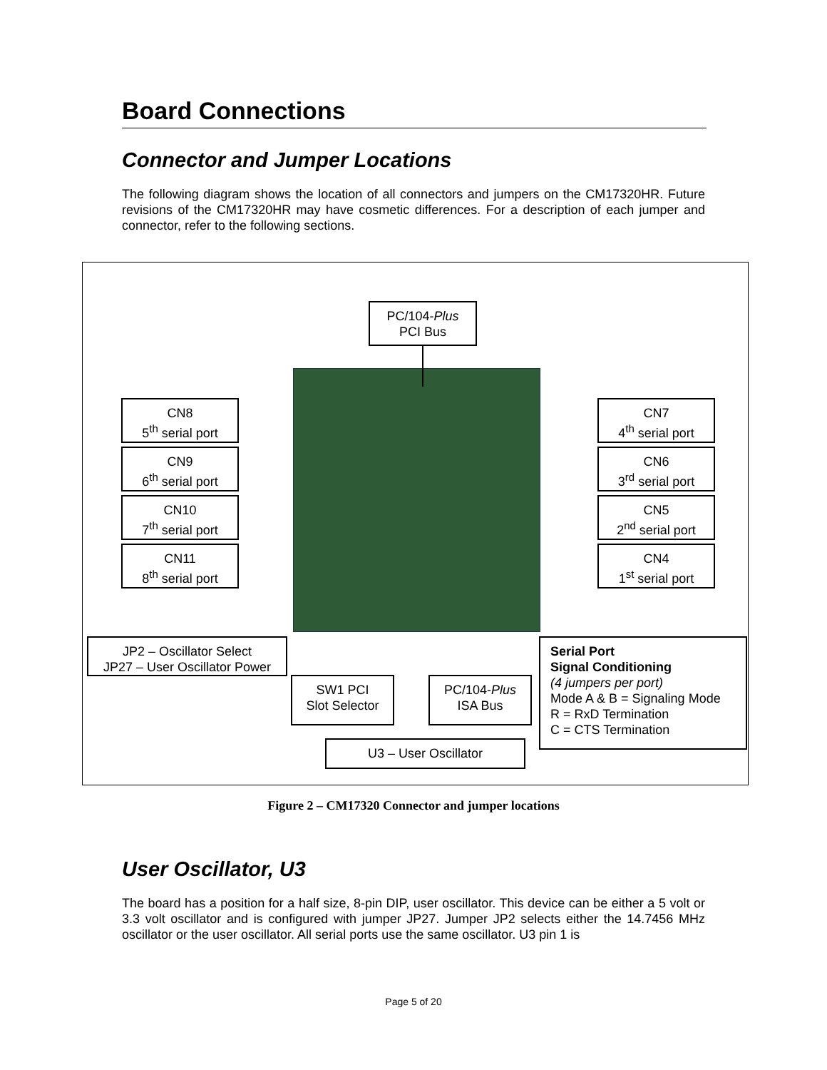Board Connections
Connector and Jumper Locations
The following diagram shows the location of all connectors and jumpers on the CM17320HR. Future revisions of the CM17320HR may have cosmetic differences. For a description of each jumper and connector, refer to the following sections.
PC/104-Plus
PCI Bus
CN8
5<sup>th</sup> serial port
CN9
6<sup>th</sup> serial port
CN10
7<sup>th</sup> serial port
CN11
8<sup>th</sup> serial port
CN7
4<sup>th</sup> serial port
CN6
3<sup>rd</sup> serial port
CN5
2<sup>nd</sup> serial port
CN4
1<sup>st</sup> serial port
JP2 – Oscillator Select
JP27 – User Oscillator Power
SW1 PCI
Slot Selector
PC/104-Plus
ISA Bus
U3 – User Oscillator
Serial Port
Signal Conditioning
(4 jumpers per port)
Mode A & B = Signaling Mode
R = RxD Termination
C = CTS Termination
Figure 2 – CM17320 Connector and jumper locations
User Oscillator, U3
The board has a position for a half size, 8-pin DIP, user oscillator. This device can be either a 5 volt or 3.3 volt oscillator and is configured with jumper JP27. Jumper JP2 selects either the 14.7456 MHz oscillator or the user oscillator. All serial ports use the same oscillator. U3 pin 1 is
Page 5 of 20